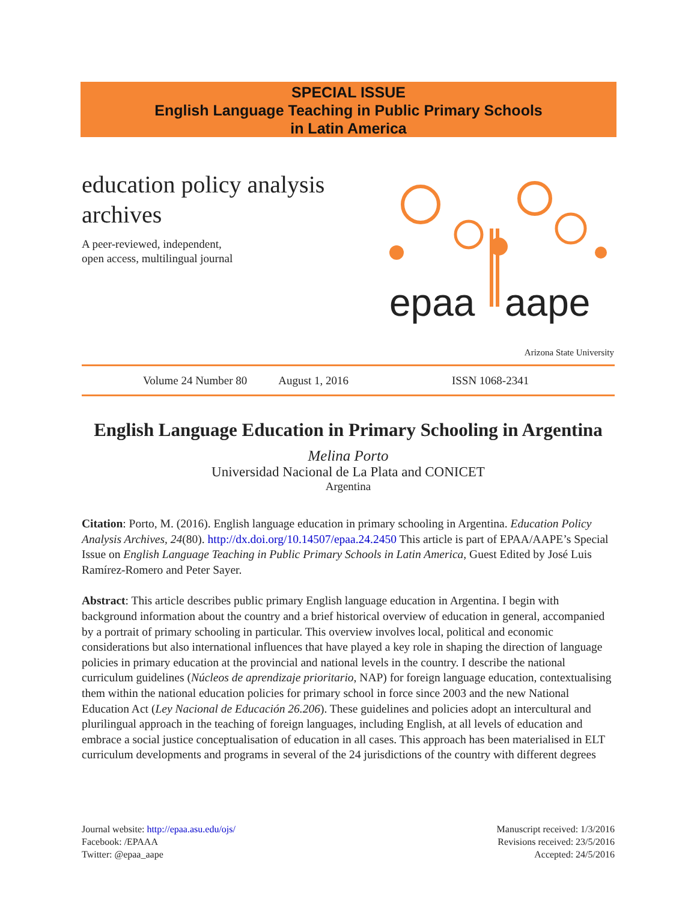SPECIAL ISSUE
English Language Teaching in Public Primary Schools
in Latin America
education policy analysis
archives
A peer-reviewed, independent,
open access, multilingual journal
epaa
aape
Arizona State University
Volume 24 Number 80 August 1, 2016 ISSN 1068-2341
English Language Education in Primary Schooling in Argentina
Melina Porto
Universidad Nacional de La Plata and CONICET
Argentina
Citation: Porto, M. (2016). English language education in primary schooling in Argentina. Education Policy Analysis Archives, 24(80). http://dx.doi.org/10.14507/epaa.24.2450 This article is part of EPAA/AAPE’s Special Issue on English Language Teaching in Public Primary Schools in Latin America, Guest Edited by José Luis Ramírez-Romero and Peter Sayer.
Abstract: This article describes public primary English language education in Argentina. I begin with background information about the country and a brief historical overview of education in general, accompanied by a portrait of primary schooling in particular. This overview involves local, political and economic considerations but also international influences that have played a key role in shaping the direction of language policies in primary education at the provincial and national levels in the country. I describe the national curriculum guidelines (Núcleos de aprendizaje prioritario, NAP) for foreign language education, contextualising them within the national education policies for primary school in force since 2003 and the new National Education Act (Ley Nacional de Educación 26.206). These guidelines and policies adopt an intercultural and plurilingual approach in the teaching of foreign languages, including English, at all levels of education and embrace a social justice conceptualisation of education in all cases. This approach has been materialised in ELT curriculum developments and programs in several of the 24 jurisdictions of the country with different degrees
Journal website: http://epaa.asu.edu/ojs/
Facebook: /EPAAA
Twitter: @epaa_aape
Manuscript received: 1/3/2016
Revisions received: 23/5/2016
Accepted: 24/5/2016